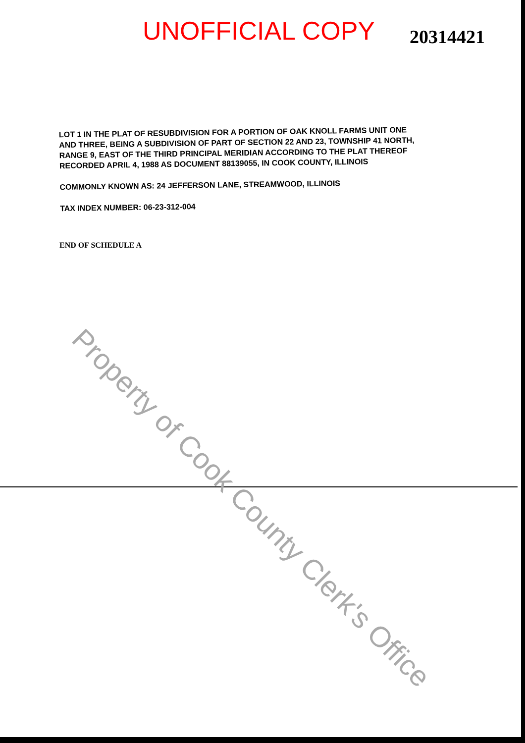UNOFFICIAL COPY
20314421
LOT 1 IN THE PLAT OF RESUBDIVISION FOR A PORTION OF OAK KNOLL FARMS UNIT ONE AND THREE, BEING A SUBDIVISION OF PART OF SECTION 22 AND 23, TOWNSHIP 41 NORTH, RANGE 9, EAST OF THE THIRD PRINCIPAL MERIDIAN ACCORDING TO THE PLAT THEREOF RECORDED APRIL 4, 1988 AS DOCUMENT 88139055, IN COOK COUNTY, ILLINOIS
COMMONLY KNOWN AS: 24 JEFFERSON LANE, STREAMWOOD, ILLINOIS
TAX INDEX NUMBER: 06-23-312-004
END OF SCHEDULE A
Property of Cook County Clerk's Office